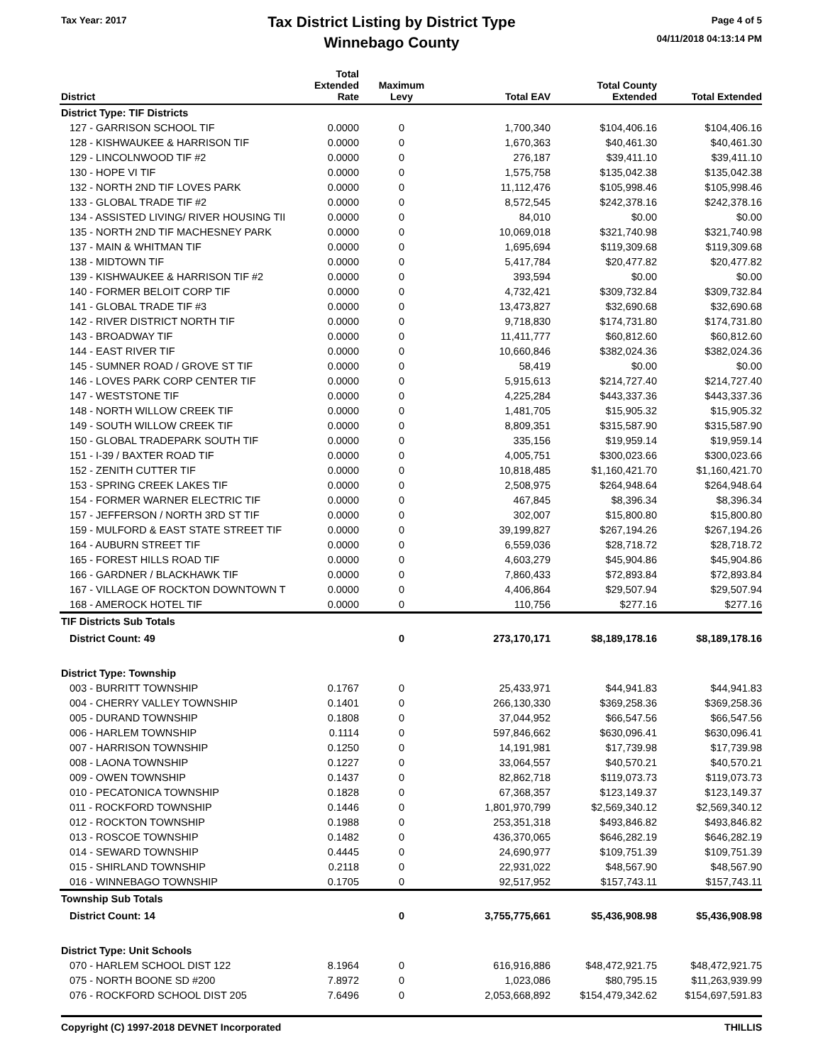Tax Year: 2017
Tax District Listing by District Type
Winnebago County
Page 4 of 5
04/11/2018 04:13:14 PM
| District | Total Extended Rate | Maximum Levy | Total EAV | Total County Extended | Total Extended |
| --- | --- | --- | --- | --- | --- |
| District Type: TIF Districts | | | | | |
| 127 - GARRISON SCHOOL TIF | 0.0000 | 0 | 1,700,340 | $104,406.16 | $104,406.16 |
| 128 - KISHWAUKEE & HARRISON TIF | 0.0000 | 0 | 1,670,363 | $40,461.30 | $40,461.30 |
| 129 - LINCOLNWOOD TIF #2 | 0.0000 | 0 | 276,187 | $39,411.10 | $39,411.10 |
| 130 - HOPE VI TIF | 0.0000 | 0 | 1,575,758 | $135,042.38 | $135,042.38 |
| 132 - NORTH 2ND TIF LOVES PARK | 0.0000 | 0 | 11,112,476 | $105,998.46 | $105,998.46 |
| 133 - GLOBAL TRADE TIF #2 | 0.0000 | 0 | 8,572,545 | $242,378.16 | $242,378.16 |
| 134 - ASSISTED LIVING/ RIVER HOUSING TII | 0.0000 | 0 | 84,010 | $0.00 | $0.00 |
| 135 - NORTH 2ND TIF MACHESNEY PARK | 0.0000 | 0 | 10,069,018 | $321,740.98 | $321,740.98 |
| 137 - MAIN & WHITMAN TIF | 0.0000 | 0 | 1,695,694 | $119,309.68 | $119,309.68 |
| 138 - MIDTOWN TIF | 0.0000 | 0 | 5,417,784 | $20,477.82 | $20,477.82 |
| 139 - KISHWAUKEE & HARRISON TIF #2 | 0.0000 | 0 | 393,594 | $0.00 | $0.00 |
| 140 - FORMER BELOIT CORP TIF | 0.0000 | 0 | 4,732,421 | $309,732.84 | $309,732.84 |
| 141 - GLOBAL TRADE TIF #3 | 0.0000 | 0 | 13,473,827 | $32,690.68 | $32,690.68 |
| 142 - RIVER DISTRICT NORTH TIF | 0.0000 | 0 | 9,718,830 | $174,731.80 | $174,731.80 |
| 143 - BROADWAY TIF | 0.0000 | 0 | 11,411,777 | $60,812.60 | $60,812.60 |
| 144 - EAST RIVER TIF | 0.0000 | 0 | 10,660,846 | $382,024.36 | $382,024.36 |
| 145 - SUMNER ROAD / GROVE ST TIF | 0.0000 | 0 | 58,419 | $0.00 | $0.00 |
| 146 - LOVES PARK CORP CENTER TIF | 0.0000 | 0 | 5,915,613 | $214,727.40 | $214,727.40 |
| 147 - WESTSTONE TIF | 0.0000 | 0 | 4,225,284 | $443,337.36 | $443,337.36 |
| 148 - NORTH WILLOW CREEK TIF | 0.0000 | 0 | 1,481,705 | $15,905.32 | $15,905.32 |
| 149 - SOUTH WILLOW CREEK TIF | 0.0000 | 0 | 8,809,351 | $315,587.90 | $315,587.90 |
| 150 - GLOBAL TRADEPARK SOUTH TIF | 0.0000 | 0 | 335,156 | $19,959.14 | $19,959.14 |
| 151 - I-39 / BAXTER ROAD TIF | 0.0000 | 0 | 4,005,751 | $300,023.66 | $300,023.66 |
| 152 - ZENITH CUTTER TIF | 0.0000 | 0 | 10,818,485 | $1,160,421.70 | $1,160,421.70 |
| 153 - SPRING CREEK LAKES TIF | 0.0000 | 0 | 2,508,975 | $264,948.64 | $264,948.64 |
| 154 - FORMER WARNER ELECTRIC TIF | 0.0000 | 0 | 467,845 | $8,396.34 | $8,396.34 |
| 157 - JEFFERSON / NORTH 3RD ST TIF | 0.0000 | 0 | 302,007 | $15,800.80 | $15,800.80 |
| 159 - MULFORD & EAST STATE STREET TIF | 0.0000 | 0 | 39,199,827 | $267,194.26 | $267,194.26 |
| 164 - AUBURN STREET TIF | 0.0000 | 0 | 6,559,036 | $28,718.72 | $28,718.72 |
| 165 - FOREST HILLS ROAD TIF | 0.0000 | 0 | 4,603,279 | $45,904.86 | $45,904.86 |
| 166 - GARDNER / BLACKHAWK TIF | 0.0000 | 0 | 7,860,433 | $72,893.84 | $72,893.84 |
| 167 - VILLAGE OF ROCKTON DOWNTOWN T | 0.0000 | 0 | 4,406,864 | $29,507.94 | $29,507.94 |
| 168 - AMEROCK HOTEL TIF | 0.0000 | 0 | 110,756 | $277.16 | $277.16 |
| TIF Districts Sub Totals | | | | | |
| District Count: 49 | | 0 | 273,170,171 | $8,189,178.16 | $8,189,178.16 |
| District Type: Township | | | | | |
| 003 - BURRITT TOWNSHIP | 0.1767 | 0 | 25,433,971 | $44,941.83 | $44,941.83 |
| 004 - CHERRY VALLEY TOWNSHIP | 0.1401 | 0 | 266,130,330 | $369,258.36 | $369,258.36 |
| 005 - DURAND TOWNSHIP | 0.1808 | 0 | 37,044,952 | $66,547.56 | $66,547.56 |
| 006 - HARLEM TOWNSHIP | 0.1114 | 0 | 597,846,662 | $630,096.41 | $630,096.41 |
| 007 - HARRISON TOWNSHIP | 0.1250 | 0 | 14,191,981 | $17,739.98 | $17,739.98 |
| 008 - LAONA TOWNSHIP | 0.1227 | 0 | 33,064,557 | $40,570.21 | $40,570.21 |
| 009 - OWEN TOWNSHIP | 0.1437 | 0 | 82,862,718 | $119,073.73 | $119,073.73 |
| 010 - PECATONICA TOWNSHIP | 0.1828 | 0 | 67,368,357 | $123,149.37 | $123,149.37 |
| 011 - ROCKFORD TOWNSHIP | 0.1446 | 0 | 1,801,970,799 | $2,569,340.12 | $2,569,340.12 |
| 012 - ROCKTON TOWNSHIP | 0.1988 | 0 | 253,351,318 | $493,846.82 | $493,846.82 |
| 013 - ROSCOE TOWNSHIP | 0.1482 | 0 | 436,370,065 | $646,282.19 | $646,282.19 |
| 014 - SEWARD TOWNSHIP | 0.4445 | 0 | 24,690,977 | $109,751.39 | $109,751.39 |
| 015 - SHIRLAND TOWNSHIP | 0.2118 | 0 | 22,931,022 | $48,567.90 | $48,567.90 |
| 016 - WINNEBAGO TOWNSHIP | 0.1705 | 0 | 92,517,952 | $157,743.11 | $157,743.11 |
| Township Sub Totals | | | | | |
| District Count: 14 | | 0 | 3,755,775,661 | $5,436,908.98 | $5,436,908.98 |
| District Type: Unit Schools | | | | | |
| 070 - HARLEM SCHOOL DIST 122 | 8.1964 | 0 | 616,916,886 | $48,472,921.75 | $48,472,921.75 |
| 075 - NORTH BOONE SD #200 | 7.8972 | 0 | 1,023,086 | $80,795.15 | $11,263,939.99 |
| 076 - ROCKFORD SCHOOL DIST 205 | 7.6496 | 0 | 2,053,668,892 | $154,479,342.62 | $154,697,591.83 |
Copyright (C) 1997-2018 DEVNET Incorporated THILLIS